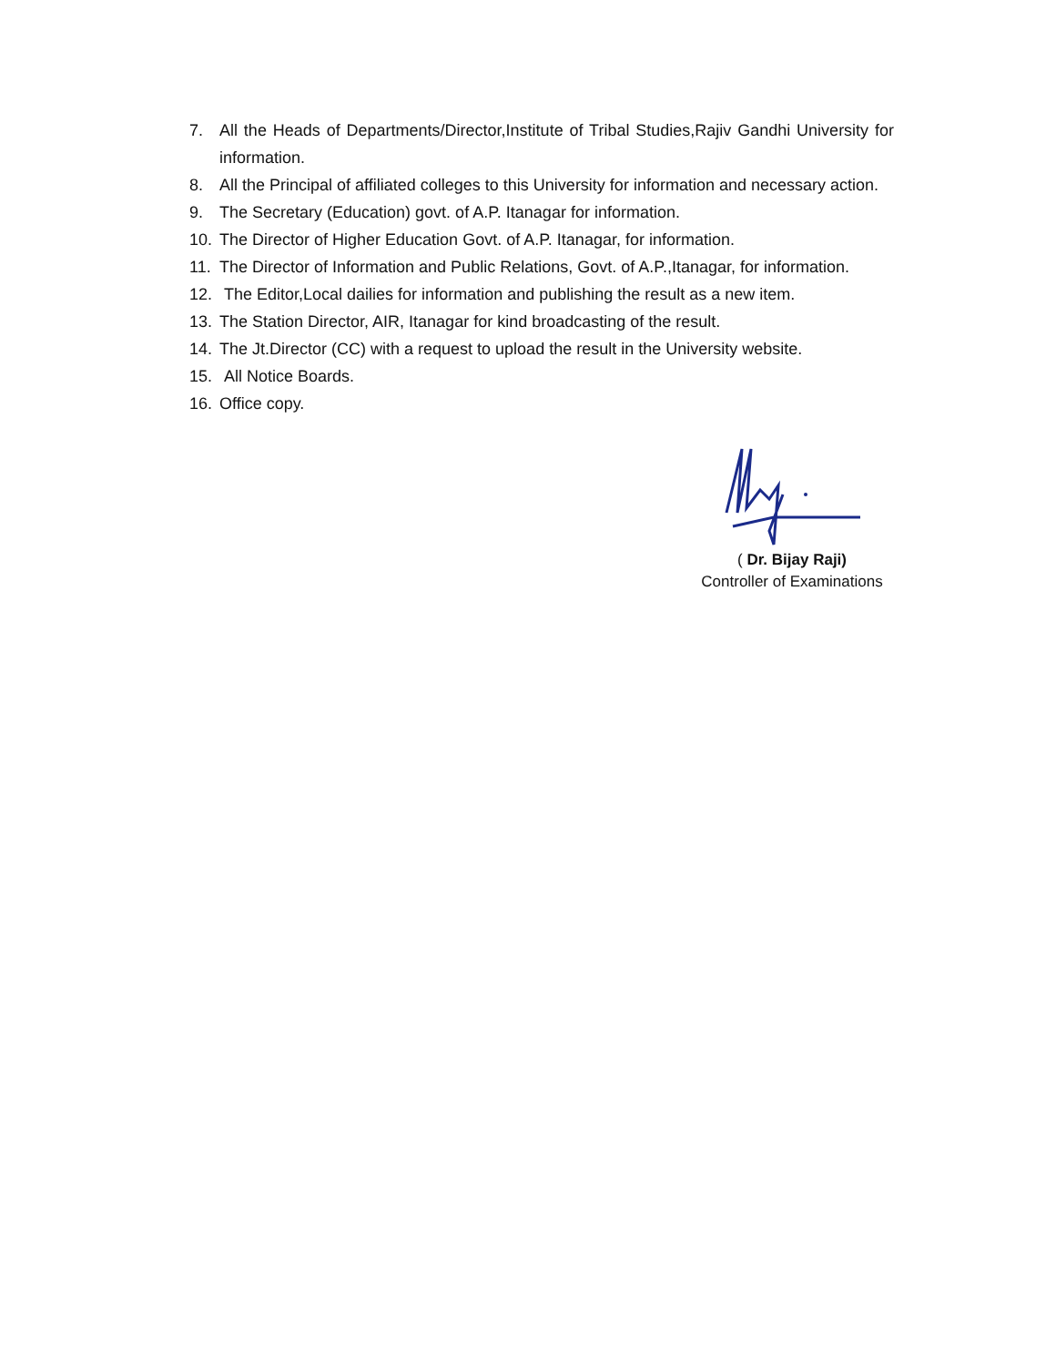7. All the Heads of Departments/Director,Institute of Tribal Studies,Rajiv Gandhi University for information.
8. All the Principal of affiliated colleges to this University for information and necessary action.
9. The Secretary (Education) govt. of A.P. Itanagar for information.
10. The Director of Higher Education Govt. of A.P. Itanagar, for information.
11. The Director of Information and Public Relations, Govt. of A.P.,Itanagar, for information.
12. The Editor,Local dailies for information and publishing the result as a new item.
13. The Station Director, AIR, Itanagar for kind broadcasting of the result.
14. The Jt.Director (CC) with a request to upload the result in the University website.
15. All Notice Boards.
16. Office copy.
( Dr. Bijay Raji)
Controller of Examinations